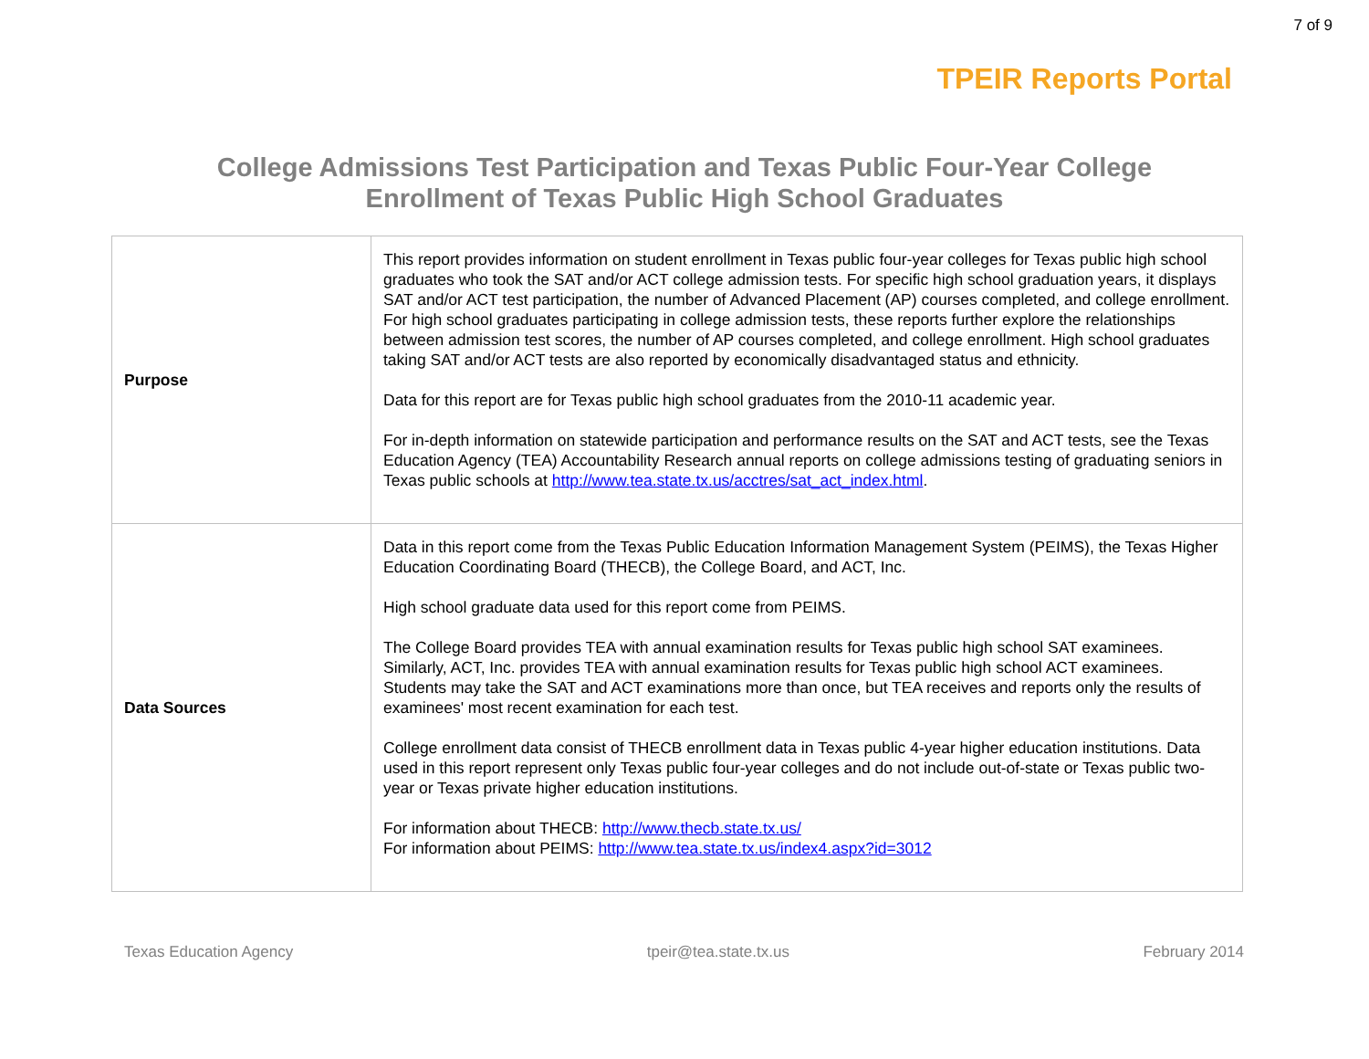7 of 9
TPEIR Reports Portal
College Admissions Test Participation and Texas Public Four-Year College
Enrollment of Texas Public High School Graduates
| Purpose | This report provides information on student enrollment in Texas public four-year colleges for Texas public high school graduates who took the SAT and/or ACT college admission tests. For specific high school graduation years, it displays SAT and/or ACT test participation, the number of Advanced Placement (AP) courses completed, and college enrollment. For high school graduates participating in college admission tests, these reports further explore the relationships between admission test scores, the number of AP courses completed, and college enrollment. High school graduates taking SAT and/or ACT tests are also reported by economically disadvantaged status and ethnicity. Data for this report are for Texas public high school graduates from the 2010-11 academic year. For in-depth information on statewide participation and performance results on the SAT and ACT tests, see the Texas Education Agency (TEA) Accountability Research annual reports on college admissions testing of graduating seniors in Texas public schools at http://www.tea.state.tx.us/acctres/sat_act_index.html . |
| Data Sources | Data in this report come from the Texas Public Education Information Management System (PEIMS), the Texas Higher Education Coordinating Board (THECB), the College Board, and ACT, Inc. High school graduate data used for this report come from PEIMS. The College Board provides TEA with annual examination results for Texas public high school SAT examinees. Similarly, ACT, Inc. provides TEA with annual examination results for Texas public high school ACT examinees. Students may take the SAT and ACT examinations more than once, but TEA receives and reports only the results of examinees' most recent examination for each test. College enrollment data consist of THECB enrollment data in Texas public 4-year higher education institutions. Data used in this report represent only Texas public four-year colleges and do not include out-of-state or Texas public two-year or Texas private higher education institutions. For information about THECB: http://www.thecb.state.tx.us/ For information about PEIMS: http://www.tea.state.tx.us/index4.aspx?id=3012 |
Texas Education Agency tpeir@tea.state.tx.us February 2014